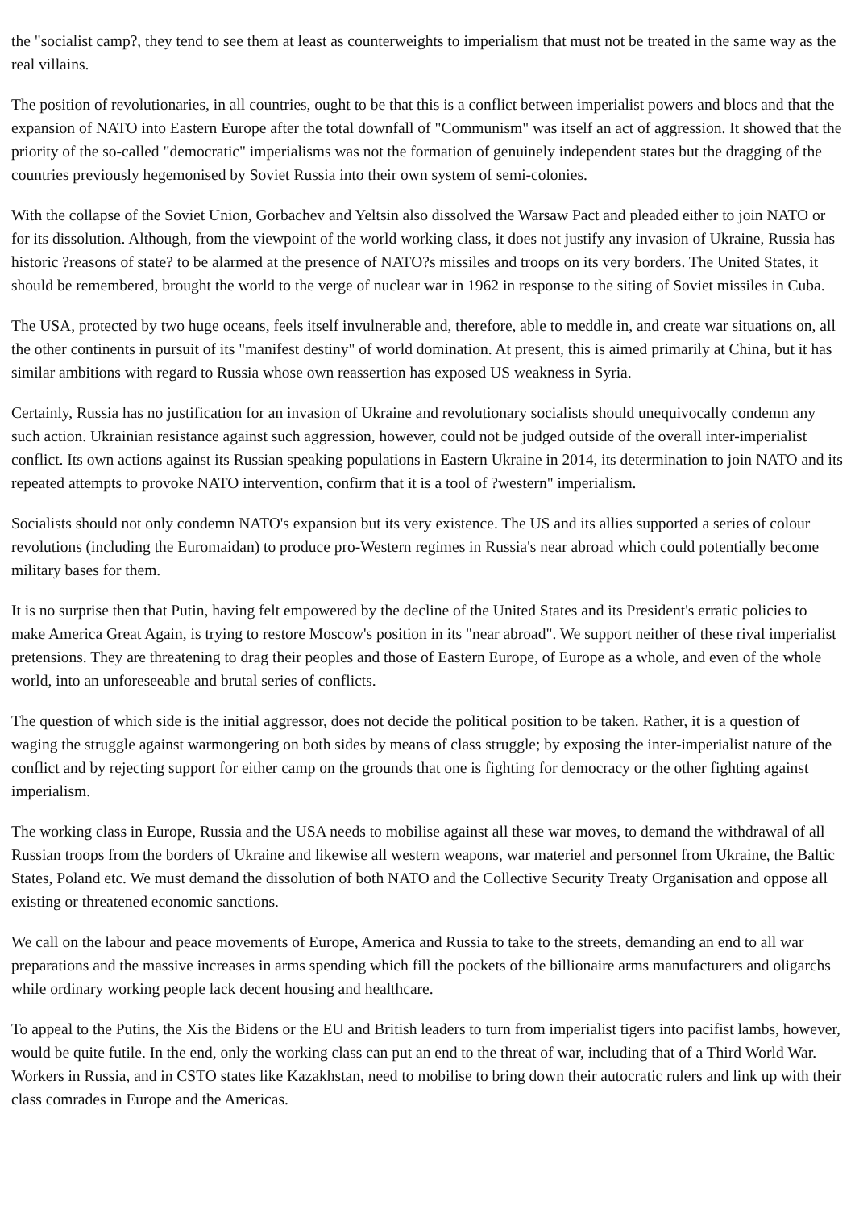the "socialist camp?, they tend to see them at least as counterweights to imperialism that must not be treated in the same way as the real villains.
The position of revolutionaries, in all countries, ought to be that this is a conflict between imperialist powers and blocs and that the expansion of NATO into Eastern Europe after the total downfall of "Communism" was itself an act of aggression. It showed that the priority of the so-called "democratic" imperialisms was not the formation of genuinely independent states but the dragging of the countries previously hegemonised by Soviet Russia into their own system of semi-colonies.
With the collapse of the Soviet Union, Gorbachev and Yeltsin also dissolved the Warsaw Pact and pleaded either to join NATO or for its dissolution. Although, from the viewpoint of the world working class, it does not justify any invasion of Ukraine, Russia has historic ?reasons of state? to be alarmed at the presence of NATO?s missiles and troops on its very borders. The United States, it should be remembered, brought the world to the verge of nuclear war in 1962 in response to the siting of Soviet missiles in Cuba.
The USA, protected by two huge oceans, feels itself invulnerable and, therefore, able to meddle in, and create war situations on, all the other continents in pursuit of its "manifest destiny" of world domination. At present, this is aimed primarily at China, but it has similar ambitions with regard to Russia whose own reassertion has exposed US weakness in Syria.
Certainly, Russia has no justification for an invasion of Ukraine and revolutionary socialists should unequivocally condemn any such action. Ukrainian resistance against such aggression, however, could not be judged outside of the overall inter-imperialist conflict. Its own actions against its Russian speaking populations in Eastern Ukraine in 2014, its determination to join NATO and its repeated attempts to provoke NATO intervention, confirm that it is a tool of ?western" imperialism.
Socialists should not only condemn NATO's expansion but its very existence. The US and its allies supported a series of colour revolutions (including the Euromaidan) to produce pro-Western regimes in Russia's near abroad which could potentially become military bases for them.
It is no surprise then that Putin, having felt empowered by the decline of the United States and its President's erratic policies to make America Great Again, is trying to restore Moscow's position in its "near abroad". We support neither of these rival imperialist pretensions. They are threatening to drag their peoples and those of Eastern Europe, of Europe as a whole, and even of the whole world, into an unforeseeable and brutal series of conflicts.
The question of which side is the initial aggressor, does not decide the political position to be taken. Rather, it is a question of waging the struggle against warmongering on both sides by means of class struggle; by exposing the inter-imperialist nature of the conflict and by rejecting support for either camp on the grounds that one is fighting for democracy or the other fighting against imperialism.
The working class in Europe, Russia and the USA needs to mobilise against all these war moves, to demand the withdrawal of all Russian troops from the borders of Ukraine and likewise all western weapons, war materiel and personnel from Ukraine, the Baltic States, Poland etc. We must demand the dissolution of both NATO and the Collective Security Treaty Organisation and oppose all existing or threatened economic sanctions.
We call on the labour and peace movements of Europe, America and Russia to take to the streets, demanding an end to all war preparations and the massive increases in arms spending which fill the pockets of the billionaire arms manufacturers and oligarchs while ordinary working people lack decent housing and healthcare.
To appeal to the Putins, the Xis the Bidens or the EU and British leaders to turn from imperialist tigers into pacifist lambs, however, would be quite futile. In the end, only the working class can put an end to the threat of war, including that of a Third World War. Workers in Russia, and in CSTO states like Kazakhstan, need to mobilise to bring down their autocratic rulers and link up with their class comrades in Europe and the Americas.